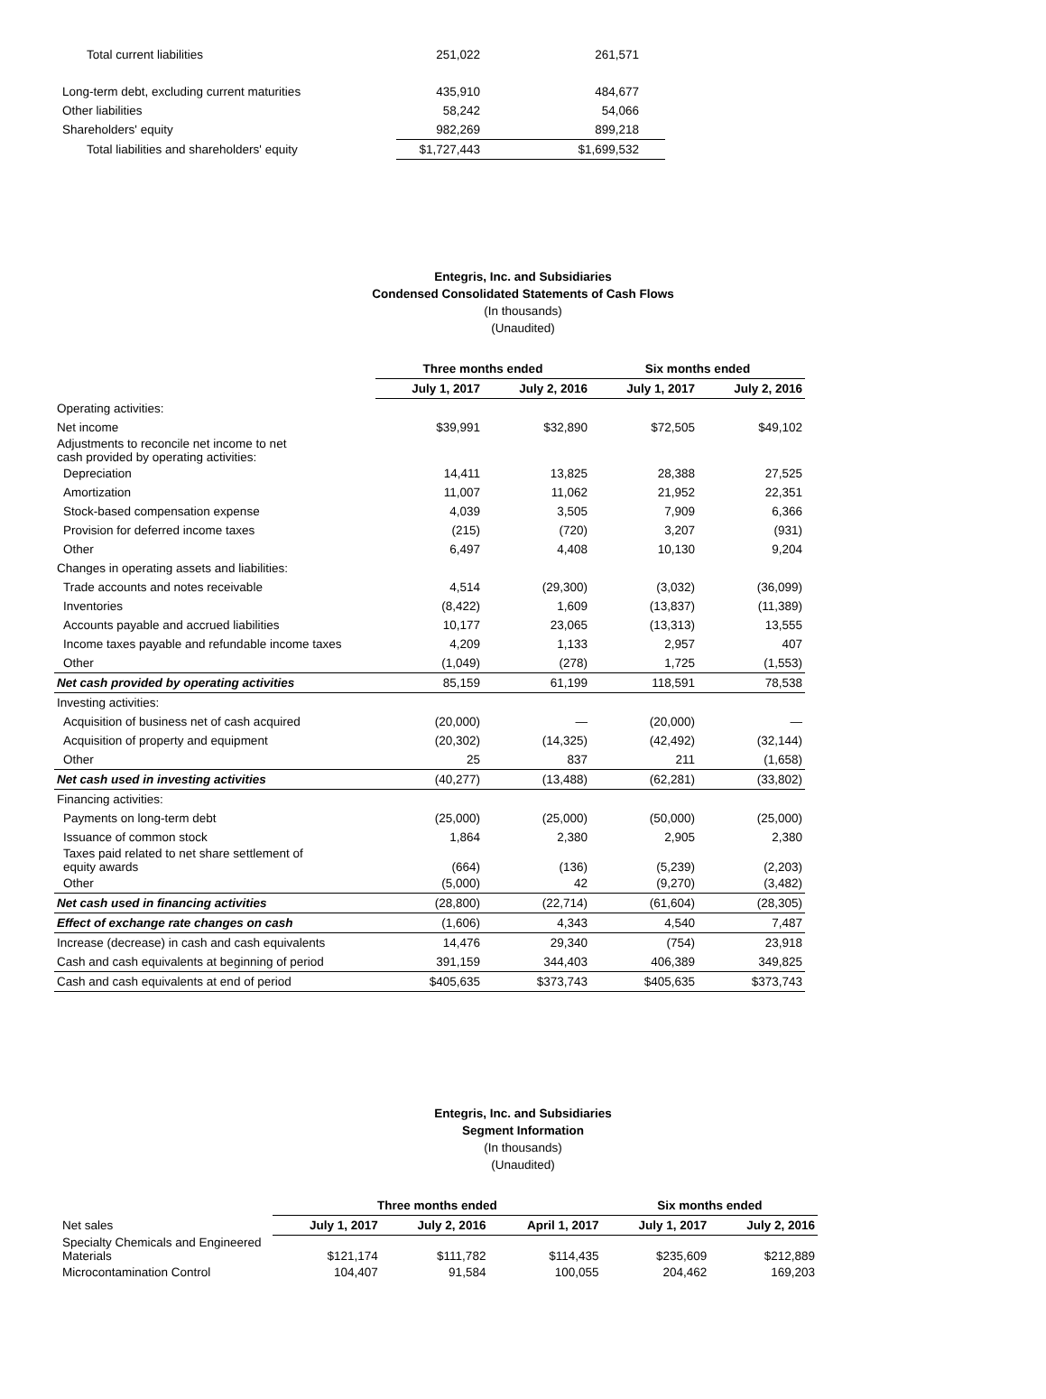| Total current liabilities | 251,022 | 261,571 | |
| Long-term debt, excluding current maturities | 435,910 | 484,677 | |
| Other liabilities | 58,242 | 54,066 | |
| Shareholders' equity | 982,269 | 899,218 | |
| Total liabilities and shareholders' equity | $1,727,443 | $1,699,532 | |
Entegris, Inc. and Subsidiaries
Condensed Consolidated Statements of Cash Flows
(In thousands)
(Unaudited)
| | Three months ended | | Six months ended | |
| | July 1, 2017 | July 2, 2016 | July 1, 2017 | July 2, 2016 |
| Operating activities: | | | | |
| Net income | $39,991 | $32,890 | $72,505 | $49,102 |
| Adjustments to reconcile net income to net cash provided by operating activities: | | | | |
| Depreciation | 14,411 | 13,825 | 28,388 | 27,525 |
| Amortization | 11,007 | 11,062 | 21,952 | 22,351 |
| Stock-based compensation expense | 4,039 | 3,505 | 7,909 | 6,366 |
| Provision for deferred income taxes | (215) | (720) | 3,207 | (931) |
| Other | 6,497 | 4,408 | 10,130 | 9,204 |
| Changes in operating assets and liabilities: | | | | |
| Trade accounts and notes receivable | 4,514 | (29,300) | (3,032) | (36,099) |
| Inventories | (8,422) | 1,609 | (13,837) | (11,389) |
| Accounts payable and accrued liabilities | 10,177 | 23,065 | (13,313) | 13,555 |
| Income taxes payable and refundable income taxes | 4,209 | 1,133 | 2,957 | 407 |
| Other | (1,049) | (278) | 1,725 | (1,553) |
| Net cash provided by operating activities | 85,159 | 61,199 | 118,591 | 78,538 |
| Investing activities: | | | | |
| Acquisition of business net of cash acquired | (20,000) | — | (20,000) | — |
| Acquisition of property and equipment | (20,302) | (14,325) | (42,492) | (32,144) |
| Other | 25 | 837 | 211 | (1,658) |
| Net cash used in investing activities | (40,277) | (13,488) | (62,281) | (33,802) |
| Financing activities: | | | | |
| Payments on long-term debt | (25,000) | (25,000) | (50,000) | (25,000) |
| Issuance of common stock | 1,864 | 2,380 | 2,905 | 2,380 |
| Taxes paid related to net share settlement of equity awards | (664) | (136) | (5,239) | (2,203) |
| Other | (5,000) | 42 | (9,270) | (3,482) |
| Net cash used in financing activities | (28,800) | (22,714) | (61,604) | (28,305) |
| Effect of exchange rate changes on cash | (1,606) | 4,343 | 4,540 | 7,487 |
| Increase (decrease) in cash and cash equivalents | 14,476 | 29,340 | (754) | 23,918 |
| Cash and cash equivalents at beginning of period | 391,159 | 344,403 | 406,389 | 349,825 |
| Cash and cash equivalents at end of period | $405,635 | $373,743 | $405,635 | $373,743 |
Entegris, Inc. and Subsidiaries
Segment Information
(In thousands)
(Unaudited)
| | Three months ended | | | Six months ended | |
| Net sales | July 1, 2017 | July 2, 2016 | April 1, 2017 | July 1, 2017 | July 2, 2016 |
| Specialty Chemicals and Engineered Materials | $121,174 | $111,782 | $114,435 | $235,609 | $212,889 |
| Microcontamination Control | 104,407 | 91,584 | 100,055 | 204,462 | 169,203 |